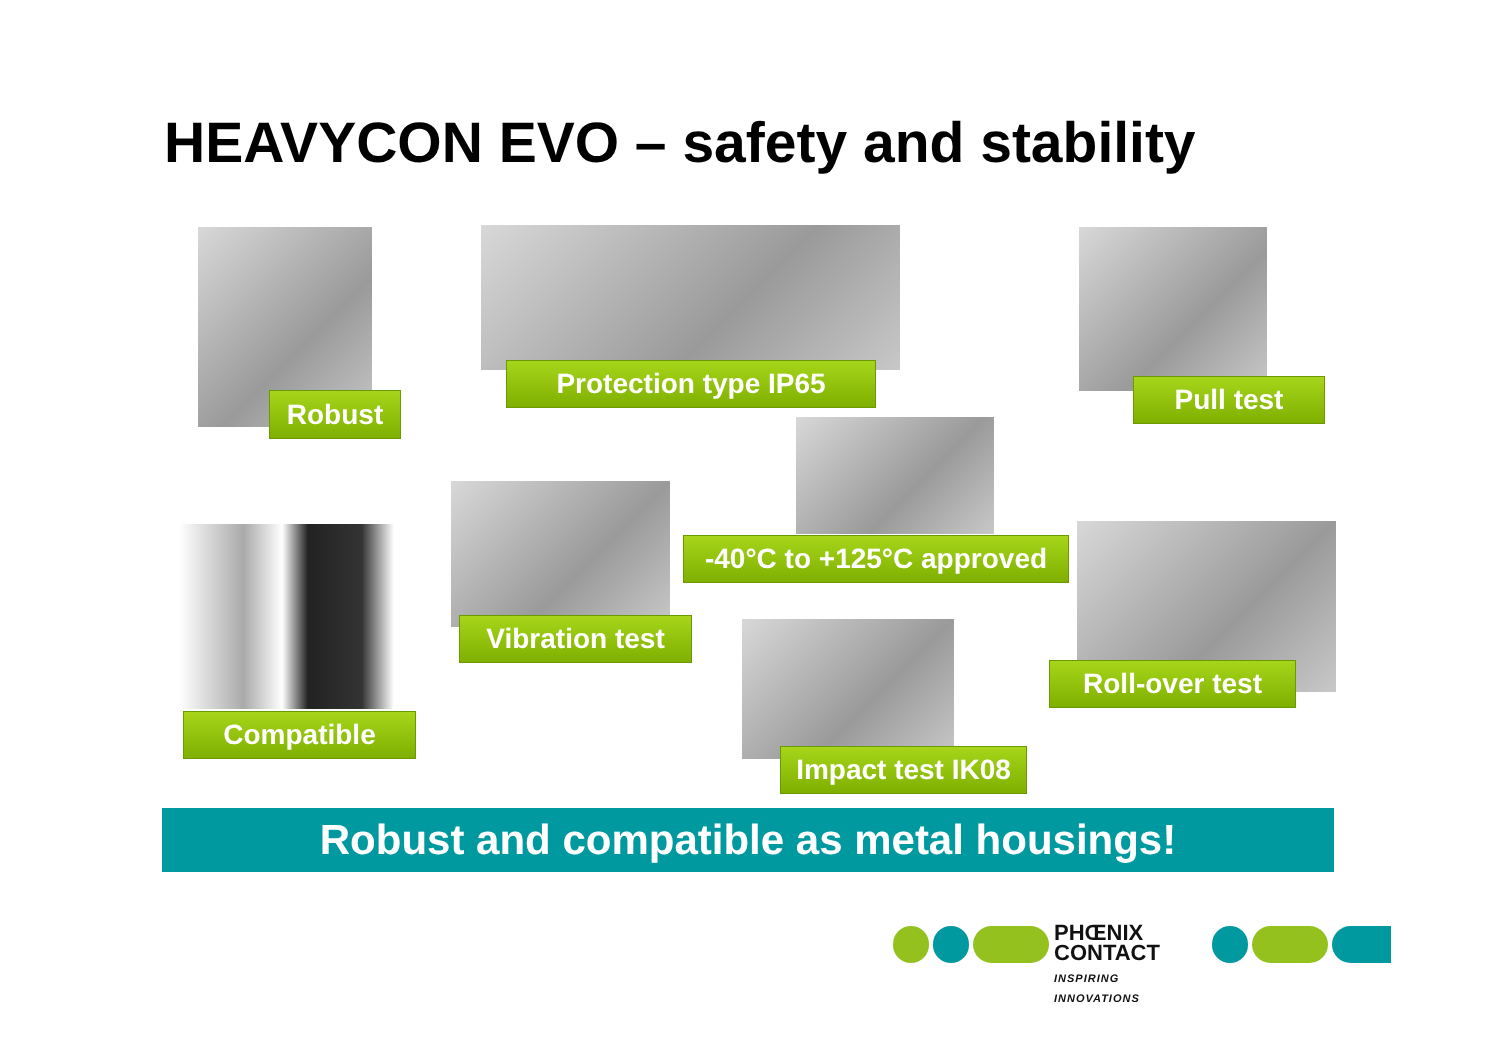HEAVYCON EVO – safety and stability
Robust
Protection type IP65
Pull test
-40°C to +125°C approved
Compatible
Vibration test
Roll-over test
Impact test IK08
Robust and compatible as metal housings!
PHŒNIX
CONTACT
INSPIRING INNOVATIONS